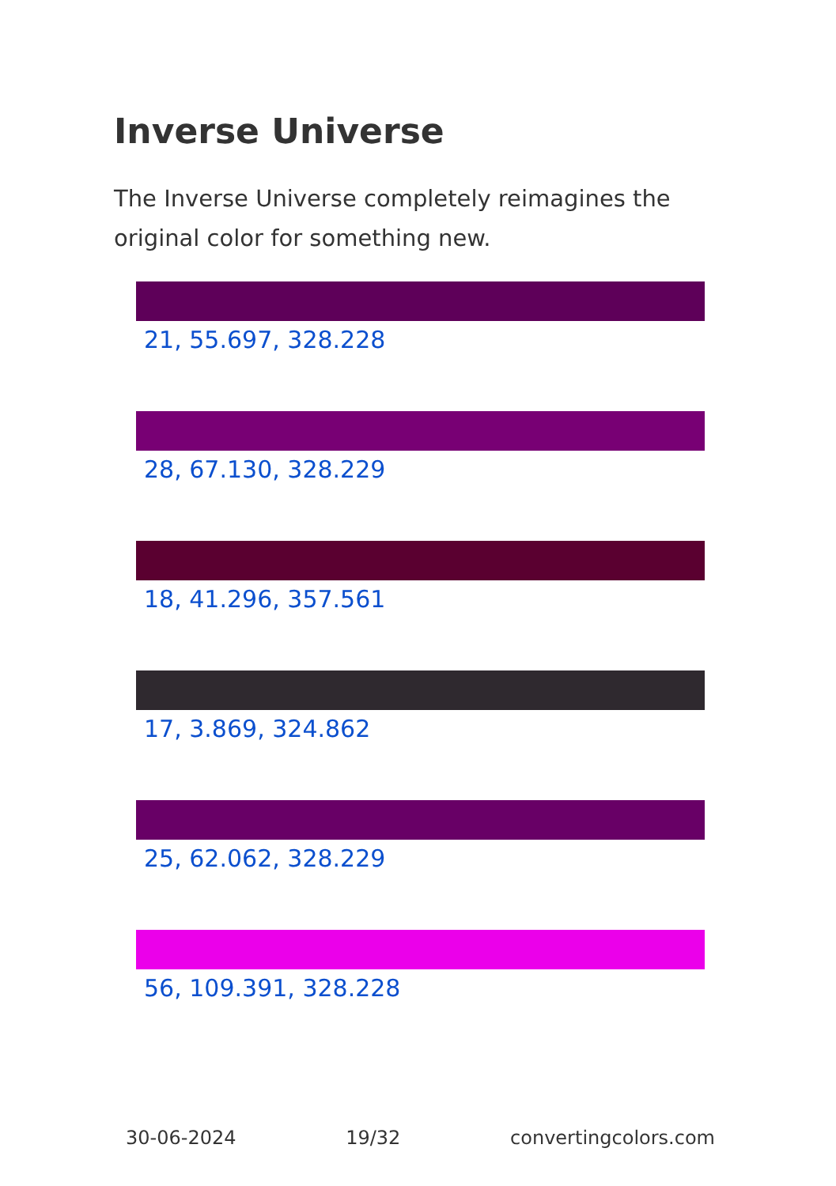Inverse Universe
The Inverse Universe completely reimagines the original color for something new.
21, 55.697, 328.228
28, 67.130, 328.229
18, 41.296, 357.561
17, 3.869, 324.862
25, 62.062, 328.229
56, 109.391, 328.228
30-06-2024 19/32 convertingcolors.com